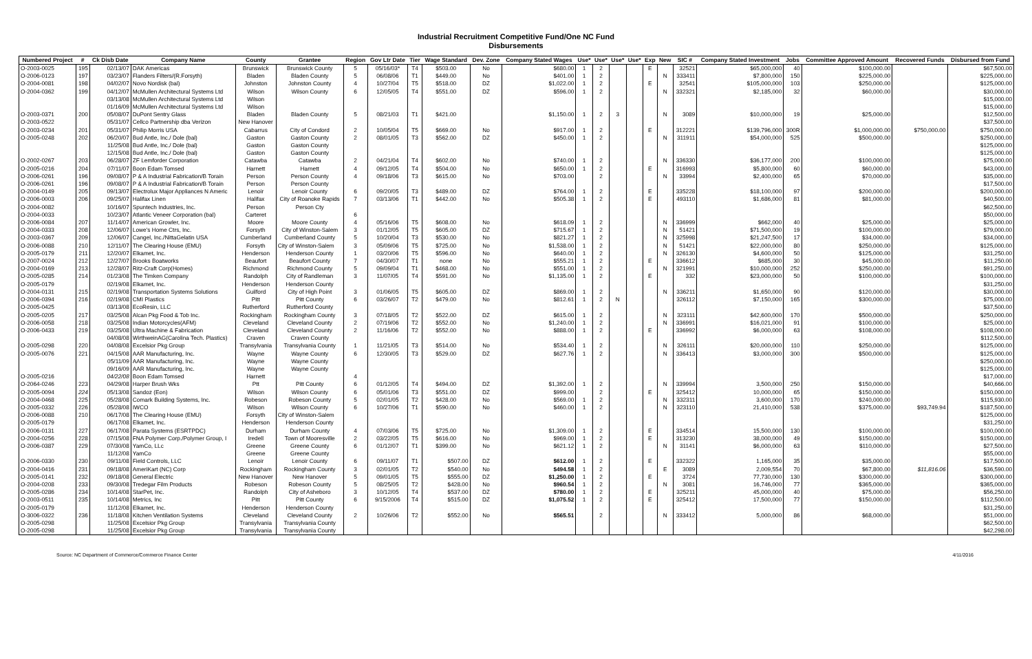Industrial Recruitment Competitive Fund/One NC Fund
Disbursements
| Numbered Project | # | Ck Disb Date | Company Name | County | Grantee | Region | Gov Ltr Date | Tier | Wage Standard | Dev. Zone | Company Stated Wages | Use* | Use* | Use* | Use* | Exp | New | SIC # | Company Stated Investment | Jobs | Committee Approved Amount | Recovered Funds | Disbursed from Fund |
| --- | --- | --- | --- | --- | --- | --- | --- | --- | --- | --- | --- | --- | --- | --- | --- | --- | --- | --- | --- | --- | --- | --- | --- |
| O-2003-0025 | 195 | 02/13/07 | DAK Americas | Brunswick | Brunswick County | 5 | 05/16/03* | T4 | $503.00 | No | $680.00 | 1 | 2 | | | E | | 32521 | $65,000,000 | 40 | $100,000.00 | | $67,500.00 |
| O-2006-0123 | 197 | 03/23/07 | Flanders Filters/(R.Forsyth) | Bladen | Bladen County | 5 | 06/08/06 | T1 | $449.00 | No | $401.00 | 1 | 2 | | | | N | 333411 | $7,800,000 | 150 | $225,000.00 | | $225,000.00 |
| O-2004-0081 | 198 | 04/02/07 | Novo Nordisk (bal) | Johnston | Johnston County | 4 | 10/27/04 | T5 | $518.00 | DZ | $1,022.00 | 1 | 2 | | | E | | 32541 | $105,000,000 | 103 | $250,000.00 | | $125,000.00 |
| O-2004-0362 | 199 | 04/12/07 | McMullen Architectural Systems Ltd | Wilson | Wilson County | 6 | 12/05/05 | T4 | $551.00 | DZ | $596.00 | 1 | 2 | | | | N | 332321 | $2,185,000 | 32 | $60,000.00 | | $30,000.00 |
| | | 03/13/08 | McMullen Architectural Systems Ltd | Wilson | | | | | | | | | | | | | | | | | | | $15,000.00 |
| | | 01/16/09 | McMullen Architectural Systems Ltd | Wilson | | | | | | | | | | | | | | | | | | | $15,000.00 |
| O-2003-0371 | 200 | 05/08/07 | DuPont Sentry Glass | Bladen | Bladen County | 5 | 08/21/03 | T1 | $421.00 | | $1,150.00 | 1 | 2 | 3 | | | N | 3089 | $10,000,000 | 19 | $25,000.00 | | $12,500.00 |
| O-2003-0522 | | 05/31/07 | Cellco Partnership dba Verizon | New Hanover | | | | | | | | | | | | | | | | | | | $37,500.00 |
| O-2003-0234 | 201 | 05/31/07 | Philip Morris USA | Cabarrus | City of Condord | 2 | 10/05/04 | T5 | $669.00 | No | $917.00 | 1 | 2 | | | E | | 312221 | $139,796,000 | 300R | $1,000,000.00 | $750,000.00 | $750,000.00 |
| O-2005-0248 | 202 | 06/20/07 | Bud Antle, Inc./ Dole (bal) | Gaston | Gaston County | 2 | 08/01/05 | T3 | $562.00 | DZ | $450.00 | 1 | 2 | | | | N | 311911 | $54,000,000 | 525 | $500,000.00 | | $250,000.00 |
| | | 11/25/08 | Bud Antle, Inc./ Dole (bal) | Gaston | Gaston County | | | | | | | | | | | | | | | | | | $125,000.00 |
| | | 12/15/08 | Bud Antle, Inc./ Dole (bal) | Gaston | Gaston County | | | | | | | | | | | | | | | | | | $125,000.00 |
| O-2002-0267 | 203 | 06/28/07 | ZF Lemforder Corporation | Catawba | Catawba | 2 | 04/21/04 | T4 | $602.00 | No | $740.00 | 1 | 2 | | | | N | 336330 | $36,177,000 | 200 | $100,000.00 | | $75,000.00 |
| O-2005-0216 | 204 | 07/11/07 | Boon Edam Tomsed | Harnett | Harnett | 4 | 09/12/05 | T4 | $504.00 | No | $650.00 | 1 | 2 | | | E | | 316993 | $5,800,000 | 60 | $60,000.00 | | $43,000.00 |
| O-2006-0261 | 196 | 09/08/07 | P & A Industrial Fabrication/B Torain | Person | Person County | 4 | 09/18/06 | T3 | $615.00 | No | $703.00 | | 2 | | | | N | 33994 | $2,400,000 | 65 | $70,000.00 | | $35,000.00 |
| O-2006-0261 | 196 | 09/08/07 | P & A Industrial Fabrication/B Torain | Person | Person County | | | | | | | | | | | | | | | | | | $17,500.00 |
| O-2004-0149 | 205 | 09/13/07 | Electrolux Major Appliances N Americ | Lenoir | Lenoir County | 6 | 09/20/05 | T3 | $489.00 | DZ | $764.00 | 1 | 2 | | | E | | 335228 | $18,100,000 | 97 | $200,000.00 | | $200,000.00 |
| O-2006-0003 | 206 | 09/25/07 | Halifax Linen | Halifax | City of Roanoke Rapids | 7 | 03/13/06 | T1 | $442.00 | No | $505.38 | 1 | 2 | | | E | | 493110 | $1,686,000 | 81 | $81,000.00 | | $40,500.00 |
| O-2004-0082 | | 10/16/07 | Spuntech Industries, Inc. | Person | Person Cty | | | | | | | | | | | | | | | | | | $62,500.00 |
| O-2004-0033 | | 10/23/07 | Atlantic Veneer Corporation (bal) | Carteret | | 6 | | | | | | | | | | | | | | | | | $50,000.00 |
| O-2006-0084 | 207 | 11/14/07 | American Growler, Inc. | Moore | Moore County | 4 | 05/16/06 | T5 | $608.00 | No | $618.09 | 1 | 2 | | | | N | 336999 | $662,000 | 40 | $25,000.00 | | $25,000.00 |
| O-2004-0333 | 208 | 12/06/07 | Lowe's Home Ctrs, Inc. | Forsyth | City of Winston-Salem | 3 | 01/12/05 | T5 | $605.00 | DZ | $715.67 | 1 | 2 | | | | N | 51421 | $71,500,000 | 19 | $100,000.00 | | $79,000.00 |
| O-2003-0367 | 209 | 12/06/07 | Cangel, Inc./NittaGelatin USA | Cumberland | Cumberland County | 5 | 10/20/04 | T3 | $530.00 | No | $821.27 | 1 | 2 | | | | N | 325998 | $21,247,500 | 17 | $34,000.00 | | $34,000.00 |
| O-2006-0088 | 210 | 12/11/07 | The Clearing House (EMU) | Forsyth | City of Winston-Salem | 3 | 05/09/06 | T5 | $725.00 | No | $1,538.00 | 1 | 2 | | | | N | 51421 | $22,000,000 | 80 | $250,000.00 | | $125,000.00 |
| O-2005-0179 | 211 | 12/20/07 | Elkamet, Inc. | Henderson | Henderson County | 1 | 03/20/06 | T5 | $596.00 | No | $640.00 | 1 | 2 | | | | N | 326130 | $4,600,000 | 50 | $125,000.00 | | $31,250.00 |
| O-2007-0024 | 212 | 12/27/07 | Brooks Boatworks | Beaufort | Beaufort County | 7 | 04/30/07 | T1 | none | No | $555.21 | 1 | 2 | | | E | | 336612 | $685,000 | 30 | $45,000.00 | | $11,250.00 |
| O-2004-0169 | 213 | 12/28/07 | Ritz-Craft Corp(Homes) | Richmond | Richmond County | 5 | 09/09/04 | T1 | $468.00 | No | $551.00 | 1 | 2 | | | | N | 321991 | $10,000,000 | 252 | $250,000.00 | | $91,250.00 |
| O-2005-0285 | 214 | 01/23/08 | The Timken Company | Randolph | City of Randleman | 3 | 11/07/05 | T4 | $591.00 | No | $1,135.00 | 1 | 2 | | | E | | 332 | $23,000,000 | 50 | $100,000.00 | | $100,000.00 |
| O-2005-0179 | | 02/19/08 | Elkamet, Inc. | Henderson | Henderson County | | | | | | | | | | | | | | | | | | $31,250.00 |
| O-2004-0131 | 215 | 02/19/08 | Transportation Systems Solutions | Guilford | City of High Point | 3 | 01/06/05 | T5 | $605.00 | DZ | $869.00 | 1 | 2 | | | | N | 336211 | $1,650,000 | 90 | $120,000.00 | | $30,000.00 |
| O-2006-0394 | 216 | 02/19/08 | CMI Plastics | Pitt | Pitt County | 6 | 03/26/07 | T2 | $479.00 | No | $812.61 | 1 | 2 | N | | | | 326112 | $7,150,000 | 165 | $300,000.00 | | $75,000.00 |
| O-2005-0425 | | 03/13/08 | EcoResin, LLC | Rutherford | Rutherford County | | | | | | | | | | | | | | | | | | $37,500.00 |
| O-2005-0205 | 217 | 03/25/08 | Alcan Pkg Food & Tob Inc. | Rockingham | Rockingham County | 3 | 07/18/05 | T2 | $522.00 | DZ | $615.00 | 1 | 2 | | | | N | 323111 | $42,600,000 | 170 | $500,000.00 | | $250,000.00 |
| O-2006-0058 | 218 | 03/25/08 | Indian Motorcycles(AFM) | Cleveland | Cleveland County | 2 | 07/19/06 | T2 | $552.00 | No | $1,240.00 | 1 | 2 | | | | N | 336991 | $16,021,000 | 91 | $100,000.00 | | $25,000.00 |
| O-2006-0433 | 219 | 03/25/08 | Ultra Machine & Fabrication | Cleveland | Cleveland County | 2 | 11/16/06 | T2 | $552.00 | No | $888.00 | 1 | 2 | | | E | | 336992 | $6,000,000 | 63 | $108,000.00 | | $108,000.00 |
| | | 04/08/08 | WirthweinAG(Carolina Tech. Plastics) | Craven | Craven County | | | | | | | | | | | | | | | | | | $112,500.00 |
| O-2005-0298 | 220 | 04/08/08 | Excelsior Pkg Group | Transylvania | Transylvania County | 1 | 11/21/05 | T3 | $514.00 | No | $534.40 | 1 | 2 | | | | N | 326111 | $20,000,000 | 110 | $250,000.00 | | $125,000.00 |
| O-2005-0076 | 221 | 04/15/08 | AAR Manufacturing, Inc. | Wayne | Wayne County | 6 | 12/30/05 | T3 | $529.00 | DZ | $627.76 | 1 | 2 | | | | N | 336413 | $3,000,000 | 300 | $500,000.00 | | $125,000.00 |
| | | 05/11/09 | AAR Manufacturing, Inc. | Wayne | Wayne County | | | | | | | | | | | | | | | | | | $250,000.00 |
| | | 09/16/09 | AAR Manufacturing, Inc. | Wayne | Wayne County | | | | | | | | | | | | | | | | | | $125,000.00 |
| O-2005-0216 | | 04/22/08 | Boon Edam Tomsed | Harnett | | 4 | | | | | | | | | | | | | | | | | $17,000.00 |
| O-2064-0246 | 223 | 04/29/08 | Harper Brush Wks | Ptt | Pitt County | 6 | 01/12/05 | T4 | $494.00 | DZ | $1,392.00 | 1 | 2 | | | | N | 339994 | 3,500,000 | 250 | $150,000.00 | | $40,666.00 |
| O-2005-0094 | 224 | 05/13/08 | Sandoz (Eon) | Wilson | Wilson County | 6 | 05/01/06 | T3 | $551.00 | DZ | $999.00 | | 2 | | | E | | 325412 | 10,000,000 | 65 | $150,000.00 | | $150,000.00 |
| O-2004-0468 | 225 | 05/28/08 | Comark Building Systems, Inc. | Robeson | Robeson County | 5 | 02/01/05 | T2 | $428.00 | No | $569.00 | 1 | 2 | | | | N | 332311 | 3,600,000 | 170 | $240,000.00 | | $115,930.00 |
| O-2005-0332 | 226 | 05/28/08 | IWCO | Wilson | Wilson County | 6 | 10/27/06 | T1 | $590.00 | No | $460.00 | 1 | 2 | | | | N | 323110 | 21,410,000 | 538 | $375,000.00 | $93,749.94 | $187,500.00 |
| O-2006-0088 | 210 | 06/17/08 | The Clearing House (EMU) | Forsyth | City of Winston-Salem | | | | | | | | | | | | | | | | | | $125,000.00 |
| O-2005-0179 | | 06/17/08 | Elkamet, Inc. | Henderson | Henderson County | | | | | | | | | | | | | | | | | | $31,250.00 |
| O-2006-0131 | 227 | 06/17/08 | Parata Systems (ESRTPDC) | Durham | Durham County | 4 | 07/03/06 | T5 | $725.00 | No | $1,309.00 | 1 | 2 | | | E | | 334514 | 15,500,000 | 130 | $100,000.00 | | $100,000.00 |
| O-2004-0256 | 228 | 07/15/08 | FNA Polymer Corp./Polymer Group, I | Iredell | Town of Mooresville | 2 | 03/22/05 | T5 | $616.00 | No | $969.00 | 1 | 2 | | | E | | 313230 | 38,000,000 | 49 | $150,000.00 | | $150,000.00 |
| O-2006-0387 | 229 | 07/30/08 | YamCo, LLc | Greene | Greene County | 6 | 01/12/07 | T1 | $399.00 | No | $621.12 | 1 | 2 | | | | N | 31141 | $6,000,000 | 63 | $110,000.00 | | $27,500.00 |
| | | 11/12/08 | YamCo | Greene | Greene County | | | | | | | | | | | | | | | | | | $55,000.00 |
| O-2006-0330 | 230 | 09/11/08 | Field Controls, LLC | Lenoir | Lenoir County | 6 | 09/11/07 | T1 | $507.00 | DZ | $612.00 | 1 | 2 | | | E | | 332322 | 1,165,000 | 35 | $35,000.00 | | $17,500.00 |
| O-2004-0416 | 231 | 09/18/08 | AmeriKart (NC) Corp | Rockingham | Rockingham County | 3 | 02/01/05 | T2 | $540.00 | No | $494.58 | 1 | 2 | | | | E | 3089 | 2,009,554 | 70 | $67,800.00 | $11,816.06 | $36,590.00 |
| O-2005-0141 | 232 | 09/18/08 | General Electric | New Hanover | New Hanover | 5 | 09/01/05 | T5 | $555.00 | DZ | $1,250.00 | 1 | 2 | | | E | | 3724 | 77,730,000 | 130 | $300,000.00 | | $300,000.00 |
| O-2004-0208 | 233 | 09/30/08 | Tredegar Film Products | Robeson | Robeson County | 5 | 08/25/05 | T2 | $428.00 | No | $960.54 | 1 | 2 | | | | N | 3081 | 16,746,000 | 77 | $365,000.00 | | $365,000.00 |
| O-2005-0286 | 234 | 10/14/08 | StarPet, Inc. | Randolph | City of Asheboro | 3 | 10/12/05 | T4 | $537.00 | DZ | $780.00 | 1 | 2 | | | E | | 325211 | 45,000,000 | 40 | $75,000.00 | | $56,250.00 |
| O-2003-0511 | 235 | 10/14/08 | Metrics, Inc | Pitt | Pitt County | 6 | 9/15/2006 | T4 | $515.00 | DZ | $1,075.52 | 1 | 2 | | | E | | 325412 | 17,500,000 | 77 | $150,000.00 | | $112,500.00 |
| O-2005-0179 | | 11/12/08 | Elkamet, Inc. | Henderson | Henderson County | | | | | | | | | | | | | | | | | | $31,250.00 |
| O-3006-0322 | 236 | 11/18/08 | Kitchen Ventilation Systems | Cleveland | Cleveland County | 2 | 10/26/06 | T2 | $552.00 | No | $565.51 | | 2 | | | | N | 333412 | 5,000,000 | 86 | $68,000.00 | | $51,000.00 |
| O-2005-0298 | | 11/25/08 | Excelsior Pkg Group | Transylvania | Transylvania County | | | | | | | | | | | | | | | | | | $62,500.00 |
| O-2005-0298 | | 11/25/08 | Excelsior Pkg Group | Transylvania | Transylvania County | | | | | | | | | | | | | | | | | | $42,298.00 |
Source: NC Department of Commerce/Commerce Finance Center 4/11/2016